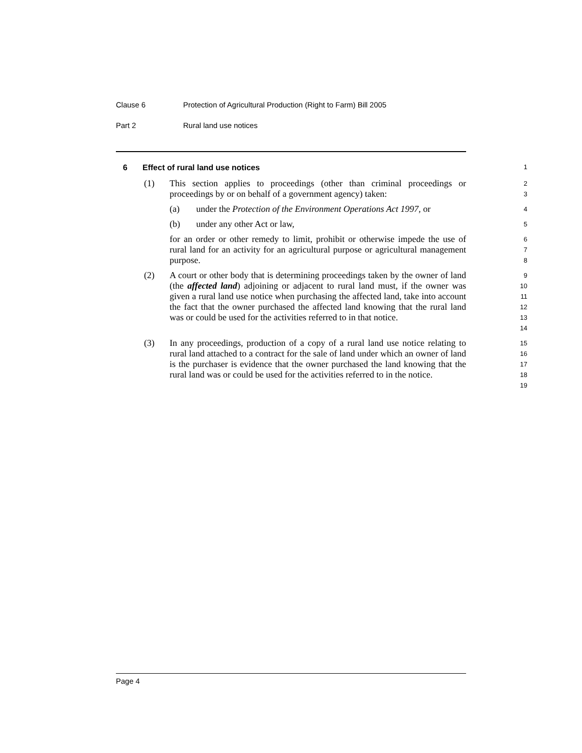Clause 6 Protection of Agricultural Production (Right to Farm) Bill 2005
Part 2 Rural land use notices
6 Effect of rural land use notices
1
(1) This section applies to proceedings (other than criminal proceedings or proceedings by or on behalf of a government agency) taken:
2
3
(a) under the Protection of the Environment Operations Act 1997, or
4
(b) under any other Act or law,
5
for an order or other remedy to limit, prohibit or otherwise impede the use of rural land for an activity for an agricultural purpose or agricultural management purpose.
6
7
8
(2) A court or other body that is determining proceedings taken by the owner of land (the affected land) adjoining or adjacent to rural land must, if the owner was given a rural land use notice when purchasing the affected land, take into account the fact that the owner purchased the affected land knowing that the rural land was or could be used for the activities referred to in that notice.
9
10
11
12
13
14
(3) In any proceedings, production of a copy of a rural land use notice relating to rural land attached to a contract for the sale of land under which an owner of land is the purchaser is evidence that the owner purchased the land knowing that the rural land was or could be used for the activities referred to in the notice.
15
16
17
18
19
Page 4